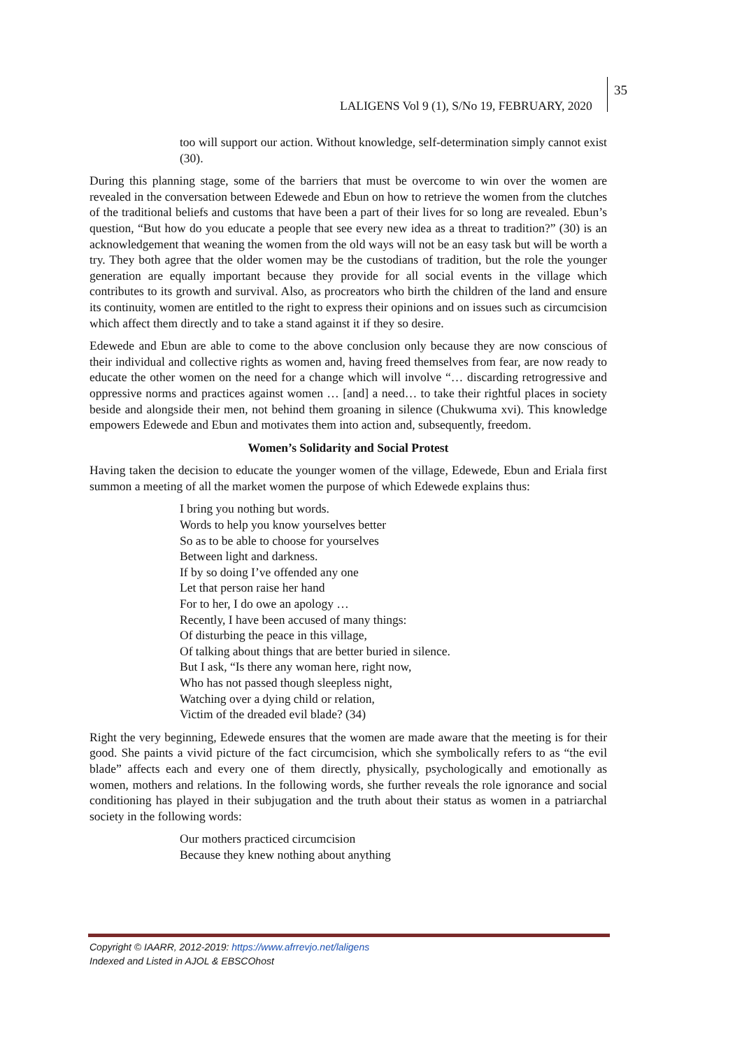LALIGENS Vol 9 (1), S/No 19, FEBRUARY, 2020
35
too will support our action. Without knowledge, self-determination simply cannot exist (30).
During this planning stage, some of the barriers that must be overcome to win over the women are revealed in the conversation between Edewede and Ebun on how to retrieve the women from the clutches of the traditional beliefs and customs that have been a part of their lives for so long are revealed. Ebun’s question, “But how do you educate a people that see every new idea as a threat to tradition?” (30) is an acknowledgement that weaning the women from the old ways will not be an easy task but will be worth a try. They both agree that the older women may be the custodians of tradition, but the role the younger generation are equally important because they provide for all social events in the village which contributes to its growth and survival. Also, as procreators who birth the children of the land and ensure its continuity, women are entitled to the right to express their opinions and on issues such as circumcision which affect them directly and to take a stand against it if they so desire.
Edewede and Ebun are able to come to the above conclusion only because they are now conscious of their individual and collective rights as women and, having freed themselves from fear, are now ready to educate the other women on the need for a change which will involve “… discarding retrogressive and oppressive norms and practices against women … [and] a need… to take their rightful places in society beside and alongside their men, not behind them groaning in silence (Chukwuma xvi). This knowledge empowers Edewede and Ebun and motivates them into action and, subsequently, freedom.
Women’s Solidarity and Social Protest
Having taken the decision to educate the younger women of the village, Edewede, Ebun and Eriala first summon a meeting of all the market women the purpose of which Edewede explains thus:
I bring you nothing but words.
Words to help you know yourselves better
So as to be able to choose for yourselves
Between light and darkness.
If by so doing I’ve offended any one
Let that person raise her hand
For to her, I do owe an apology …
Recently, I have been accused of many things:
Of disturbing the peace in this village,
Of talking about things that are better buried in silence.
But I ask, “Is there any woman here, right now,
Who has not passed though sleepless night,
Watching over a dying child or relation,
Victim of the dreaded evil blade? (34)
Right the very beginning, Edewede ensures that the women are made aware that the meeting is for their good. She paints a vivid picture of the fact circumcision, which she symbolically refers to as “the evil blade” affects each and every one of them directly, physically, psychologically and emotionally as women, mothers and relations. In the following words, she further reveals the role ignorance and social conditioning has played in their subjugation and the truth about their status as women in a patriarchal society in the following words:
Our mothers practiced circumcision
Because they knew nothing about anything
Copyright © IAARR, 2012-2019: https://www.afrrevjo.net/laligens
Indexed and Listed in AJOL & EBSCOhost